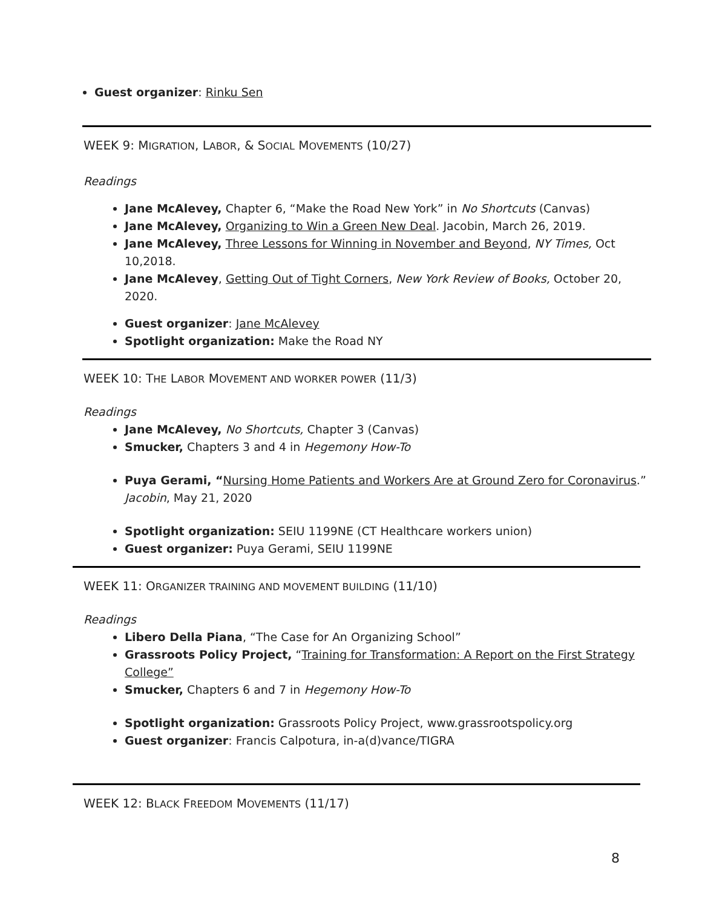Guest organizer: Rinku Sen
WEEK 9: MIGRATION, LABOR, & SOCIAL MOVEMENTS (10/27)
Readings
Jane McAlevey, Chapter 6, “Make the Road New York” in No Shortcuts (Canvas)
Jane McAlevey, Organizing to Win a Green New Deal. Jacobin, March 26, 2019.
Jane McAlevey, Three Lessons for Winning in November and Beyond, NY Times, Oct 10,2018.
Jane McAlevey, Getting Out of Tight Corners, New York Review of Books, October 20, 2020.
Guest organizer: Jane McAlevey
Spotlight organization: Make the Road NY
WEEK 10: THE LABOR MOVEMENT AND WORKER POWER (11/3)
Readings
Jane McAlevey, No Shortcuts, Chapter 3 (Canvas)
Smucker, Chapters 3 and 4 in Hegemony How-To
Puya Gerami, “Nursing Home Patients and Workers Are at Ground Zero for Coronavirus.” Jacobin, May 21, 2020
Spotlight organization: SEIU 1199NE (CT Healthcare workers union)
Guest organizer: Puya Gerami, SEIU 1199NE
WEEK 11: ORGANIZER TRAINING AND MOVEMENT BUILDING (11/10)
Readings
Libero Della Piana, “The Case for An Organizing School”
Grassroots Policy Project, “Training for Transformation: A Report on the First Strategy College”
Smucker, Chapters 6 and 7 in Hegemony How-To
Spotlight organization: Grassroots Policy Project, www.grassrootspolicy.org
Guest organizer: Francis Calpotura, in-a(d)vance/TIGRA
WEEK 12: BLACK FREEDOM MOVEMENTS (11/17)
8